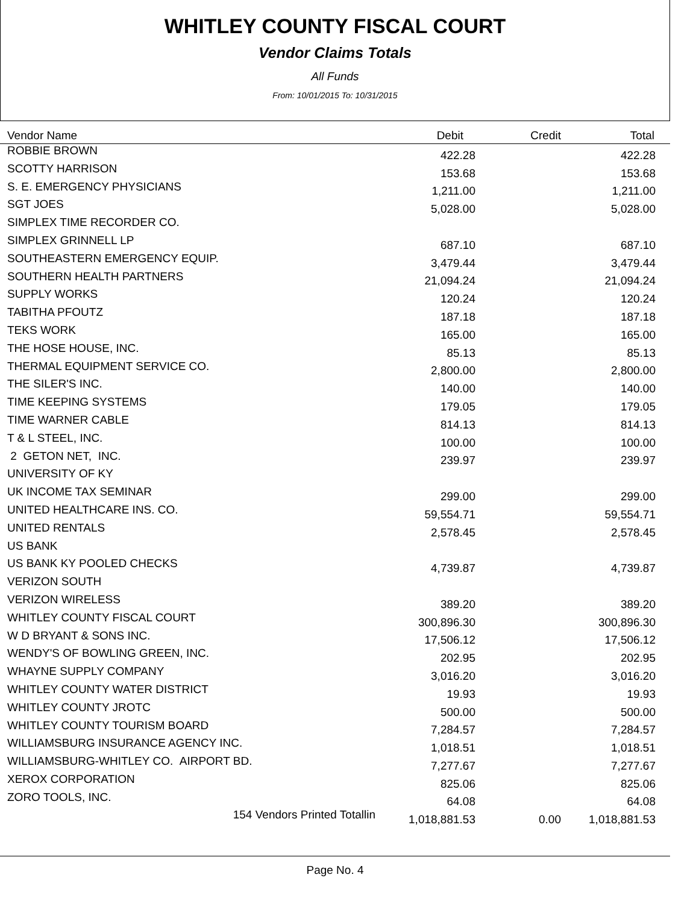WHITLEY COUNTY FISCAL COURT
Vendor Claims Totals
All Funds
From: 10/01/2015 To: 10/31/2015
| Vendor Name | Debit | Credit | Total |
| --- | --- | --- | --- |
| ROBBIE BROWN | 422.28 | | 422.28 |
| SCOTTY HARRISON | 153.68 | | 153.68 |
| S. E. EMERGENCY PHYSICIANS | 1,211.00 | | 1,211.00 |
| SGT JOES | 5,028.00 | | 5,028.00 |
| SIMPLEX TIME RECORDER CO. | | | |
| SIMPLEX GRINNELL LP | 687.10 | | 687.10 |
| SOUTHEASTERN EMERGENCY EQUIP. | 3,479.44 | | 3,479.44 |
| SOUTHERN HEALTH PARTNERS | 21,094.24 | | 21,094.24 |
| SUPPLY WORKS | 120.24 | | 120.24 |
| TABITHA PFOUTZ | 187.18 | | 187.18 |
| TEKS WORK | 165.00 | | 165.00 |
| THE HOSE HOUSE, INC. | 85.13 | | 85.13 |
| THERMAL EQUIPMENT SERVICE CO. | 2,800.00 | | 2,800.00 |
| THE SILER'S INC. | 140.00 | | 140.00 |
| TIME KEEPING SYSTEMS | 179.05 | | 179.05 |
| TIME WARNER CABLE | 814.13 | | 814.13 |
| T & L STEEL, INC. | 100.00 | | 100.00 |
| 2 GETON NET, INC. | 239.97 | | 239.97 |
| UNIVERSITY OF KY | | | |
| UK INCOME TAX SEMINAR | 299.00 | | 299.00 |
| UNITED HEALTHCARE INS. CO. | 59,554.71 | | 59,554.71 |
| UNITED RENTALS | 2,578.45 | | 2,578.45 |
| US BANK | | | |
| US BANK KY POOLED CHECKS | 4,739.87 | | 4,739.87 |
| VERIZON SOUTH | | | |
| VERIZON WIRELESS | 389.20 | | 389.20 |
| WHITLEY COUNTY FISCAL COURT | 300,896.30 | | 300,896.30 |
| W D BRYANT & SONS INC. | 17,506.12 | | 17,506.12 |
| WENDY'S OF BOWLING GREEN, INC. | 202.95 | | 202.95 |
| WHAYNE SUPPLY COMPANY | 3,016.20 | | 3,016.20 |
| WHITLEY COUNTY WATER DISTRICT | 19.93 | | 19.93 |
| WHITLEY COUNTY JROTC | 500.00 | | 500.00 |
| WHITLEY COUNTY TOURISM BOARD | 7,284.57 | | 7,284.57 |
| WILLIAMSBURG INSURANCE AGENCY INC. | 1,018.51 | | 1,018.51 |
| WILLIAMSBURG-WHITLEY CO. AIRPORT BD. | 7,277.67 | | 7,277.67 |
| XEROX CORPORATION | 825.06 | | 825.06 |
| ZORO TOOLS, INC. | 64.08 | | 64.08 |
| 154 Vendors Printed Totallin | 1,018,881.53 | 0.00 | 1,018,881.53 |
Page No. 4